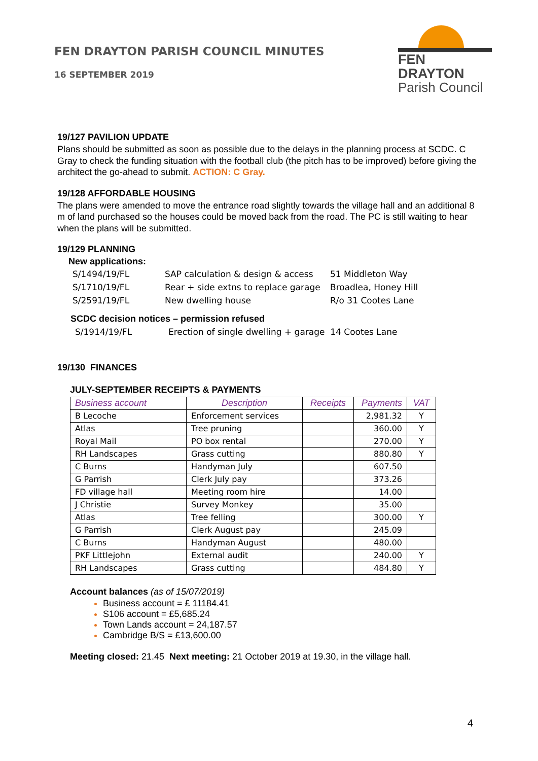FEN DRAYTON PARISH COUNCIL MINUTES
16 SEPTEMBER 2019
FEN DRAYTON
Parish Council
19/127 PAVILION UPDATE
Plans should be submitted as soon as possible due to the delays in the planning process at SCDC. C Gray to check the funding situation with the football club (the pitch has to be improved) before giving the architect the go-ahead to submit. ACTION: C Gray.
19/128 AFFORDABLE HOUSING
The plans were amended to move the entrance road slightly towards the village hall and an additional 8 m of land purchased so the houses could be moved back from the road. The PC is still waiting to hear when the plans will be submitted.
19/129 PLANNING
New applications:
| S/1494/19/FL | SAP calculation & design & access | 51 Middleton Way |
| S/1710/19/FL | Rear + side extns to replace garage | Broadlea, Honey Hill |
| S/2591/19/FL | New dwelling house | R/o 31 Cootes Lane |
SCDC decision notices – permission refused
| S/1914/19/FL | Erection of single dwelling + garage 14 Cootes Lane |
19/130 FINANCES
JULY-SEPTEMBER RECEIPTS & PAYMENTS
| Business account | Description | Receipts | Payments | VAT |
| --- | --- | --- | --- | --- |
| B Lecoche | Enforcement services | | 2,981.32 | Y |
| Atlas | Tree pruning | | 360.00 | Y |
| Royal Mail | PO box rental | | 270.00 | Y |
| RH Landscapes | Grass cutting | | 880.80 | Y |
| C Burns | Handyman July | | 607.50 | |
| G Parrish | Clerk July pay | | 373.26 | |
| FD village hall | Meeting room hire | | 14.00 | |
| J Christie | Survey Monkey | | 35.00 | |
| Atlas | Tree felling | | 300.00 | Y |
| G Parrish | Clerk August pay | | 245.09 | |
| C Burns | Handyman August | | 480.00 | |
| PKF Littlejohn | External audit | | 240.00 | Y |
| RH Landscapes | Grass cutting | | 484.80 | Y |
Account balances (as of 15/07/2019)
Business account = £ 11184.41
S106 account = £5,685.24
Town Lands account = 24,187.57
Cambridge B/S = £13,600.00
Meeting closed: 21.45 Next meeting: 21 October 2019 at 19.30, in the village hall.
4